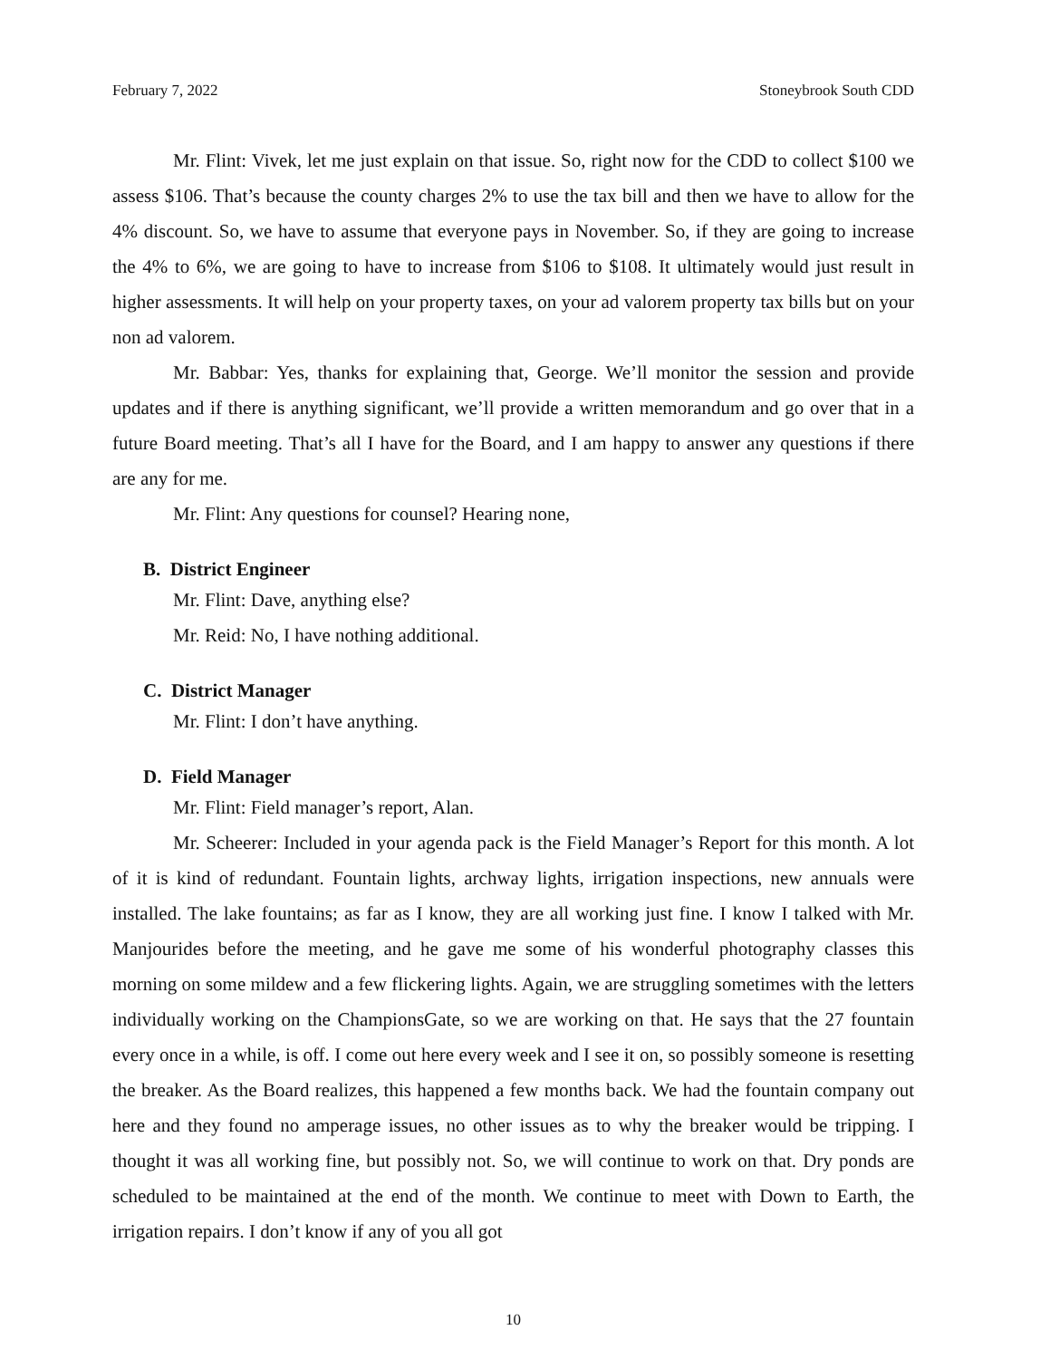February 7, 2022 Stoneybrook South CDD
Mr. Flint: Vivek, let me just explain on that issue. So, right now for the CDD to collect $100 we assess $106. That’s because the county charges 2% to use the tax bill and then we have to allow for the 4% discount. So, we have to assume that everyone pays in November. So, if they are going to increase the 4% to 6%, we are going to have to increase from $106 to $108. It ultimately would just result in higher assessments. It will help on your property taxes, on your ad valorem property tax bills but on your non ad valorem.
Mr. Babbar: Yes, thanks for explaining that, George. We’ll monitor the session and provide updates and if there is anything significant, we’ll provide a written memorandum and go over that in a future Board meeting. That’s all I have for the Board, and I am happy to answer any questions if there are any for me.
Mr. Flint: Any questions for counsel? Hearing none,
B. District Engineer
Mr. Flint: Dave, anything else?
Mr. Reid: No, I have nothing additional.
C. District Manager
Mr. Flint: I don’t have anything.
D. Field Manager
Mr. Flint: Field manager’s report, Alan.
Mr. Scheerer: Included in your agenda pack is the Field Manager’s Report for this month. A lot of it is kind of redundant. Fountain lights, archway lights, irrigation inspections, new annuals were installed. The lake fountains; as far as I know, they are all working just fine. I know I talked with Mr. Manjourides before the meeting, and he gave me some of his wonderful photography classes this morning on some mildew and a few flickering lights. Again, we are struggling sometimes with the letters individually working on the ChampionsGate, so we are working on that. He says that the 27 fountain every once in a while, is off. I come out here every week and I see it on, so possibly someone is resetting the breaker. As the Board realizes, this happened a few months back. We had the fountain company out here and they found no amperage issues, no other issues as to why the breaker would be tripping. I thought it was all working fine, but possibly not. So, we will continue to work on that. Dry ponds are scheduled to be maintained at the end of the month. We continue to meet with Down to Earth, the irrigation repairs. I don’t know if any of you all got
10